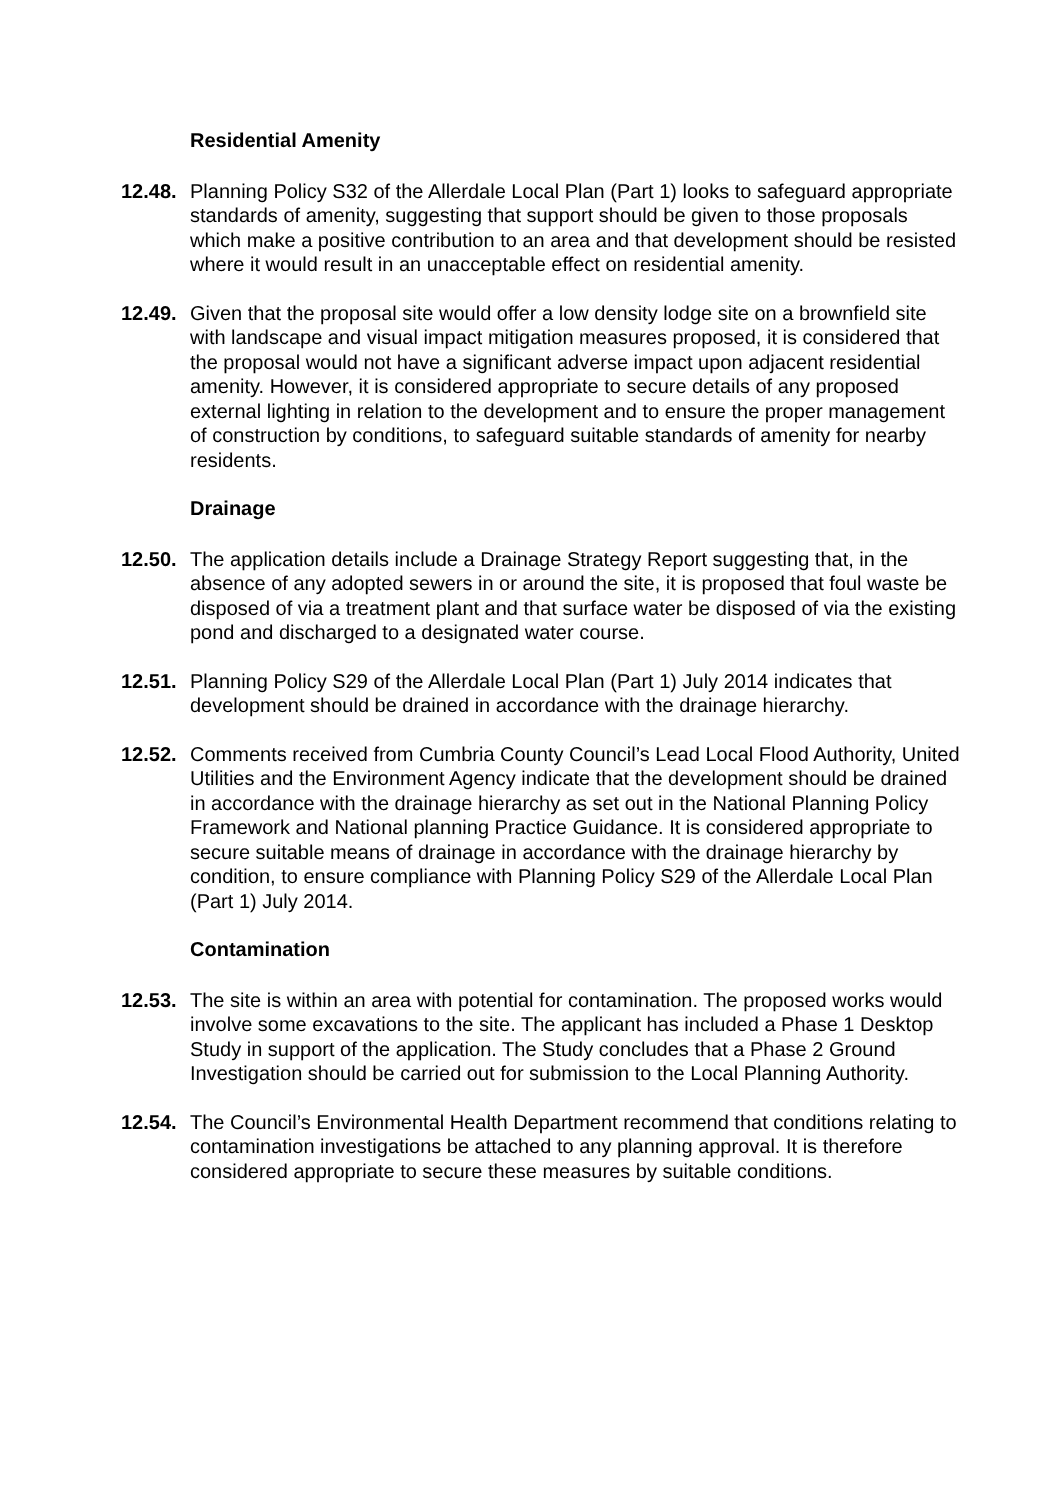Residential Amenity
12.48.
Planning Policy S32 of the Allerdale Local Plan (Part 1) looks to safeguard appropriate standards of amenity, suggesting that support should be given to those proposals which make a positive contribution to an area and that development should be resisted where it would result in an unacceptable effect on residential amenity.
12.49.
Given that the proposal site would offer a low density lodge site on a brownfield site with landscape and visual impact mitigation measures proposed, it is considered that the proposal would not have a significant adverse impact upon adjacent residential amenity. However, it is considered appropriate to secure details of any proposed external lighting in relation to the development and to ensure the proper management of construction by conditions, to safeguard suitable standards of amenity for nearby residents.
Drainage
12.50.
The application details include a Drainage Strategy Report suggesting that, in the absence of any adopted sewers in or around the site, it is proposed that foul waste be disposed of via a treatment plant and that surface water be disposed of via the existing pond and discharged to a designated water course.
12.51.
Planning Policy S29 of the Allerdale Local Plan (Part 1) July 2014 indicates that development should be drained in accordance with the drainage hierarchy.
12.52.
Comments received from Cumbria County Council’s Lead Local Flood Authority, United Utilities and the Environment Agency indicate that the development should be drained in accordance with the drainage hierarchy as set out in the National Planning Policy Framework and National planning Practice Guidance. It is considered appropriate to secure suitable means of drainage in accordance with the drainage hierarchy by condition, to ensure compliance with Planning Policy S29 of the Allerdale Local Plan (Part 1) July 2014.
Contamination
12.53.
The site is within an area with potential for contamination. The proposed works would involve some excavations to the site. The applicant has included a Phase 1 Desktop Study in support of the application. The Study concludes that a Phase 2 Ground Investigation should be carried out for submission to the Local Planning Authority.
12.54.
The Council’s Environmental Health Department recommend that conditions relating to contamination investigations be attached to any planning approval. It is therefore considered appropriate to secure these measures by suitable conditions.